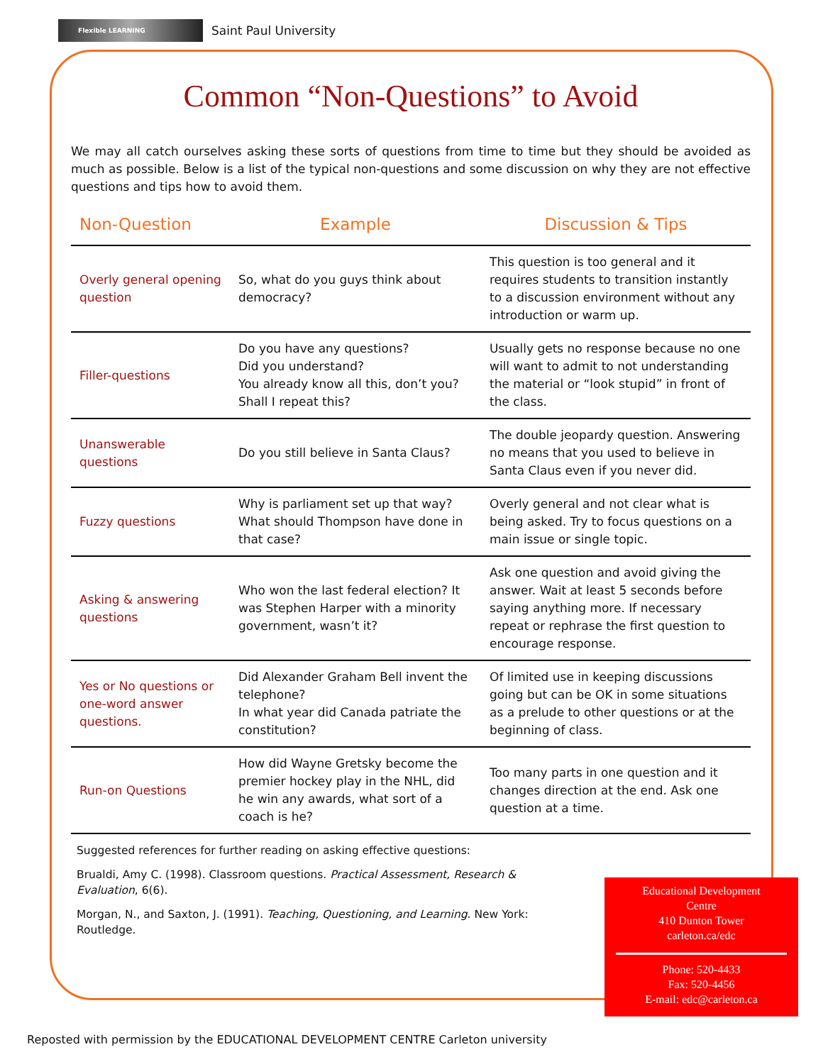Flexible LEARNING
Saint Paul University
Common “Non-Questions” to Avoid
We may all catch ourselves asking these sorts of questions from time to time but they should be avoided as much as possible. Below is a list of the typical non-questions and some discussion on why they are not effective questions and tips how to avoid them.
| Non-Question | Example | Discussion & Tips |
| --- | --- | --- |
| Overly general opening question | So, what do you guys think about democracy? | This question is too general and it requires students to transition instantly to a discussion environment without any introduction or warm up. |
| Filler-questions | Do you have any questions? Did you understand? You already know all this, don’t you? Shall I repeat this? | Usually gets no response because no one will want to admit to not understanding the material or “look stupid” in front of the class. |
| Unanswerable questions | Do you still believe in Santa Claus? | The double jeopardy question. Answering no means that you used to believe in Santa Claus even if you never did. |
| Fuzzy questions | Why is parliament set up that way? What should Thompson have done in that case? | Overly general and not clear what is being asked. Try to focus questions on a main issue or single topic. |
| Asking & answering questions | Who won the last federal election? It was Stephen Harper with a minority government, wasn’t it? | Ask one question and avoid giving the answer. Wait at least 5 seconds before saying anything more. If necessary repeat or rephrase the first question to encourage response. |
| Yes or No questions or one-word answer questions. | Did Alexander Graham Bell invent the telephone? In what year did Canada patriate the constitution? | Of limited use in keeping discussions going but can be OK in some situations as a prelude to other questions or at the beginning of class. |
| Run-on Questions | How did Wayne Gretsky become the premier hockey play in the NHL, did he win any awards, what sort of a coach is he? | Too many parts in one question and it changes direction at the end. Ask one question at a time. |
Suggested references for further reading on asking effective questions:
Brualdi, Amy C. (1998). Classroom questions. Practical Assessment, Research & Evaluation, 6(6).
Morgan, N., and Saxton, J. (1991). Teaching, Questioning, and Learning. New York: Routledge.
Educational Development
Centre
410 Dunton Tower
carleton.ca/edc
Phone: 520-4433
Fax: 520-4456
E-mail: edc@carleton.ca
Reposted with permission by the EDUCATIONAL DEVELOPMENT CENTRE Carleton university